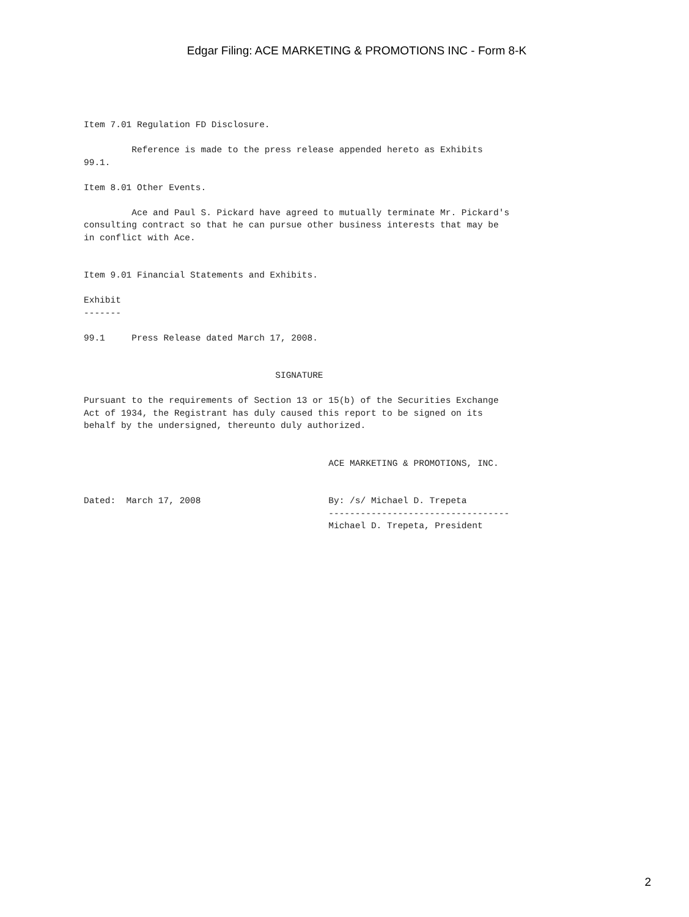Edgar Filing: ACE MARKETING & PROMOTIONS INC - Form 8-K
Item 7.01 Regulation FD Disclosure.

         Reference is made to the press release appended hereto as Exhibits
99.1.

Item 8.01 Other Events.

         Ace and Paul S. Pickard have agreed to mutually terminate Mr. Pickard's
consulting contract so that he can pursue other business interests that may be
in conflict with Ace.


Item 9.01 Financial Statements and Exhibits.

Exhibit
-------

99.1     Press Release dated March 17, 2008.


                                    SIGNATURE

Pursuant to the requirements of Section 13 or 15(b) of the Securities Exchange
Act of 1934, the Registrant has duly caused this report to be signed on its
behalf by the undersigned, thereunto duly authorized.


                                              ACE MARKETING & PROMOTIONS, INC.


Dated:  March 17, 2008                        By: /s/ Michael D. Trepeta
                                              ----------------------------------
                                              Michael D. Trepeta, President
2